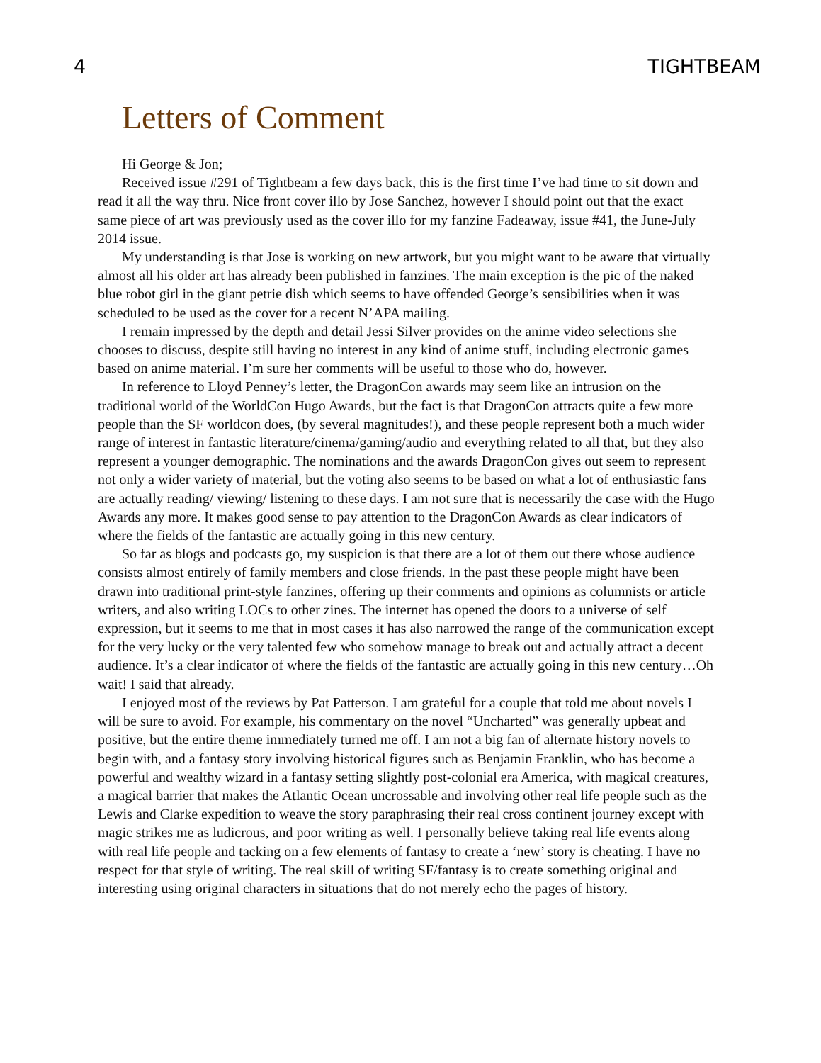4 TIGHTBEAM
Letters of Comment
Hi George & Jon;
Received issue #291 of Tightbeam a few days back, this is the first time I’ve had time to sit down and read it all the way thru. Nice front cover illo by Jose Sanchez, however I should point out that the exact same piece of art was previously used as the cover illo for my fanzine Fadeaway, issue #41, the June-July 2014 issue.
My understanding is that Jose is working on new artwork, but you might want to be aware that virtually almost all his older art has already been published in fanzines. The main exception is the pic of the naked blue robot girl in the giant petrie dish which seems to have offended George’s sensibilities when it was scheduled to be used as the cover for a recent N’APA mailing.
I remain impressed by the depth and detail Jessi Silver provides on the anime video selections she chooses to discuss, despite still having no interest in any kind of anime stuff, including electronic games based on anime material. I’m sure her comments will be useful to those who do, however.
In reference to Lloyd Penney’s letter, the DragonCon awards may seem like an intrusion on the traditional world of the WorldCon Hugo Awards, but the fact is that DragonCon attracts quite a few more people than the SF worldcon does, (by several magnitudes!), and these people represent both a much wider range of interest in fantastic literature/cinema/gaming/audio and everything related to all that, but they also represent a younger demographic. The nominations and the awards DragonCon gives out seem to represent not only a wider variety of material, but the voting also seems to be based on what a lot of enthusiastic fans are actually reading/ viewing/ listening to these days. I am not sure that is necessarily the case with the Hugo Awards any more. It makes good sense to pay attention to the DragonCon Awards as clear indicators of where the fields of the fantastic are actually going in this new century.
So far as blogs and podcasts go, my suspicion is that there are a lot of them out there whose audience consists almost entirely of family members and close friends. In the past these people might have been drawn into traditional print-style fanzines, offering up their comments and opinions as columnists or article writers, and also writing LOCs to other zines. The internet has opened the doors to a universe of self expression, but it seems to me that in most cases it has also narrowed the range of the communication except for the very lucky or the very talented few who somehow manage to break out and actually attract a decent audience. It’s a clear indicator of where the fields of the fantastic are actually going in this new century…Oh wait! I said that already.
I enjoyed most of the reviews by Pat Patterson. I am grateful for a couple that told me about novels I will be sure to avoid. For example, his commentary on the novel “Uncharted” was generally upbeat and positive, but the entire theme immediately turned me off. I am not a big fan of alternate history novels to begin with, and a fantasy story involving historical figures such as Benjamin Franklin, who has become a powerful and wealthy wizard in a fantasy setting slightly post-colonial era America, with magical creatures, a magical barrier that makes the Atlantic Ocean uncrossable and involving other real life people such as the Lewis and Clarke expedition to weave the story paraphrasing their real cross continent journey except with magic strikes me as ludicrous, and poor writing as well. I personally believe taking real life events along with real life people and tacking on a few elements of fantasy to create a ‘new’ story is cheating. I have no respect for that style of writing. The real skill of writing SF/fantasy is to create something original and interesting using original characters in situations that do not merely echo the pages of history.